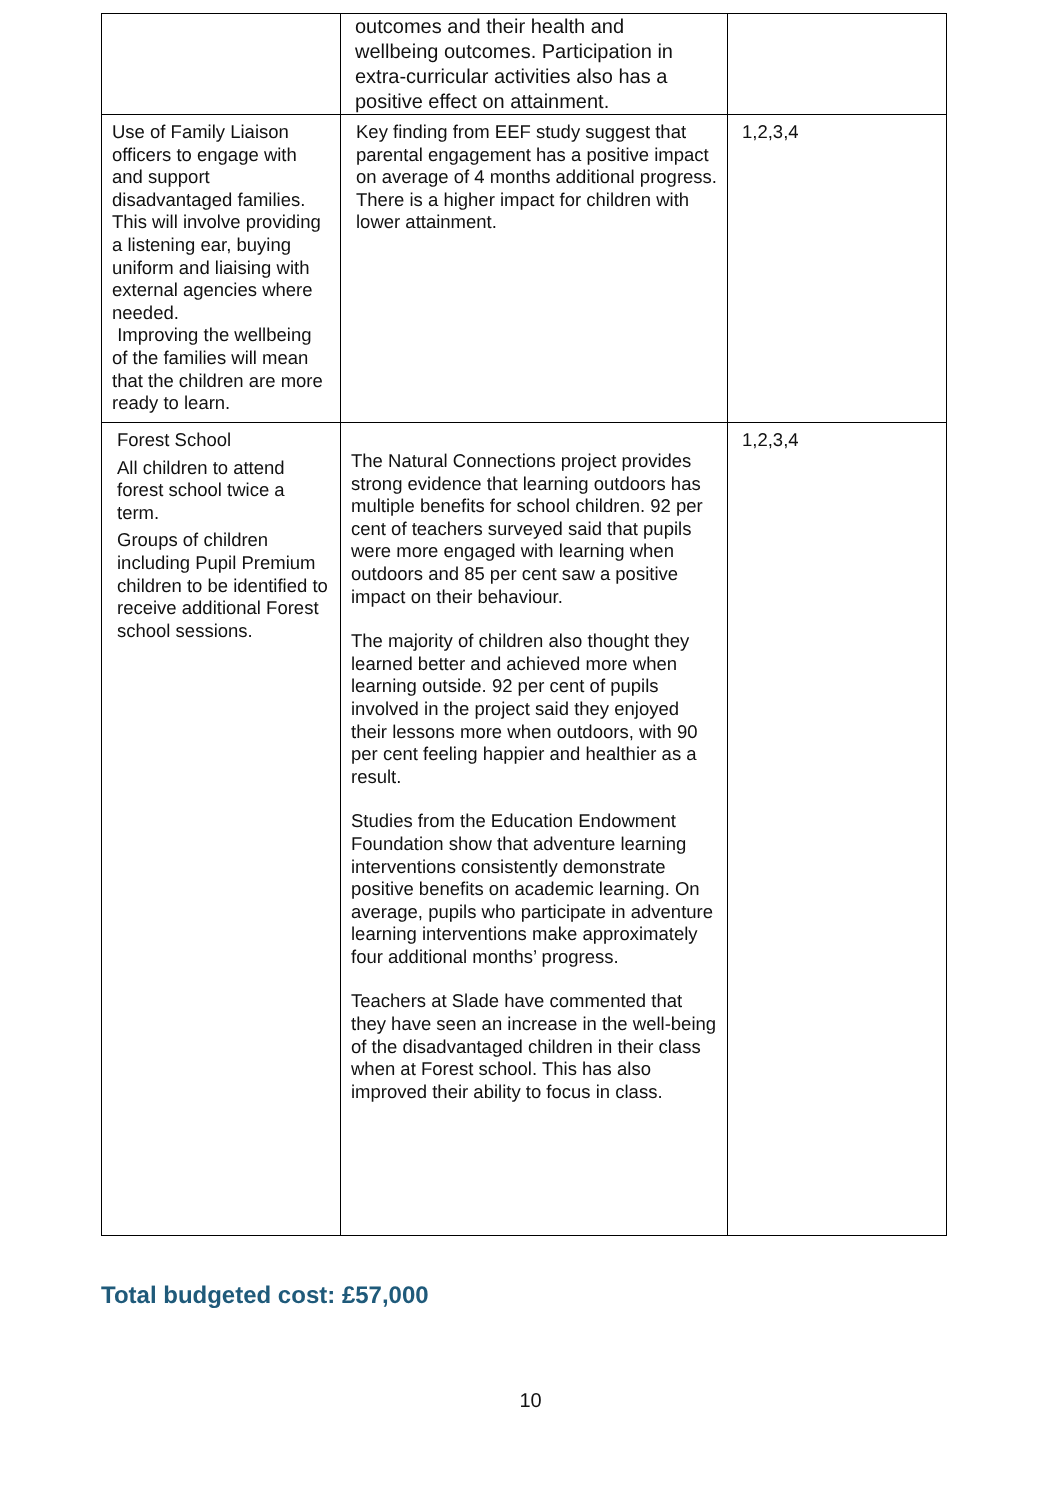| | outcomes and their health and wellbeing outcomes. Participation in extra-curricular activities also has a positive effect on attainment. | |
| Use of Family Liaison officers to engage with and support disadvantaged families. This will involve providing a listening ear, buying uniform and liaising with external agencies where needed. Improving the wellbeing of the families will mean that the children are more ready to learn. | Key finding from EEF study suggest that parental engagement has a positive impact on average of 4 months additional progress. There is a higher impact for children with lower attainment. | 1,2,3,4 |
| Forest School All children to attend forest school twice a term. Groups of children including Pupil Premium children to be identified to receive additional Forest school sessions. | The Natural Connections project provides strong evidence that learning outdoors has multiple benefits for school children. 92 per cent of teachers surveyed said that pupils were more engaged with learning when outdoors and 85 per cent saw a positive impact on their behaviour. The majority of children also thought they learned better and achieved more when learning outside. 92 per cent of pupils involved in the project said they enjoyed their lessons more when outdoors, with 90 per cent feeling happier and healthier as a result. Studies from the Education Endowment Foundation show that adventure learning interventions consistently demonstrate positive benefits on academic learning. On average, pupils who participate in adventure learning interventions make approximately four additional months’ progress. Teachers at Slade have commented that they have seen an increase in the well-being of the disadvantaged children in their class when at Forest school. This has also improved their ability to focus in class. | 1,2,3,4 |
Total budgeted cost: £57,000
10